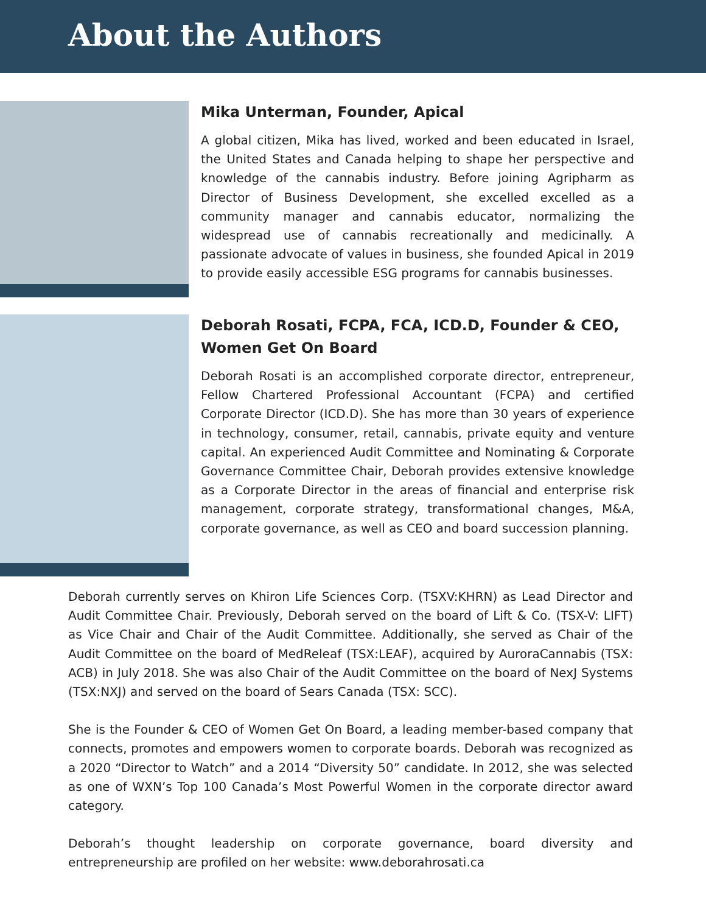About the Authors
Mika Unterman, Founder, Apical
A global citizen, Mika has lived, worked and been educated in Israel, the United States and Canada helping to shape her perspective and knowledge of the cannabis industry. Before joining Agripharm as Director of Business Development, she excelled excelled as a community manager and cannabis educator, normalizing the widespread use of cannabis recreationally and medicinally. A passionate advocate of values in business, she founded Apical in 2019 to provide easily accessible ESG programs for cannabis businesses.
Deborah Rosati, FCPA, FCA, ICD.D, Founder & CEO, Women Get On Board
Deborah Rosati is an accomplished corporate director, entrepreneur, Fellow Chartered Professional Accountant (FCPA) and certified Corporate Director (ICD.D). She has more than 30 years of experience in technology, consumer, retail, cannabis, private equity and venture capital. An experienced Audit Committee and Nominating & Corporate Governance Committee Chair, Deborah provides extensive knowledge as a Corporate Director in the areas of financial and enterprise risk management, corporate strategy, transformational changes, M&A, corporate governance, as well as CEO and board succession planning.
Deborah currently serves on Khiron Life Sciences Corp. (TSXV:KHRN) as Lead Director and Audit Committee Chair. Previously, Deborah served on the board of Lift & Co. (TSX-V: LIFT) as Vice Chair and Chair of the Audit Committee. Additionally, she served as Chair of the Audit Committee on the board of MedReleaf (TSX:LEAF), acquired by AuroraCannabis (TSX: ACB) in July 2018. She was also Chair of the Audit Committee on the board of NexJ Systems (TSX:NXJ) and served on the board of Sears Canada (TSX: SCC).
She is the Founder & CEO of Women Get On Board, a leading member-based company that connects, promotes and empowers women to corporate boards. Deborah was recognized as a 2020 “Director to Watch” and a 2014 “Diversity 50” candidate. In 2012, she was selected as one of WXN’s Top 100 Canada’s Most Powerful Women in the corporate director award category.
Deborah’s thought leadership on corporate governance, board diversity and entrepreneurship are profiled on her website: www.deborahrosati.ca